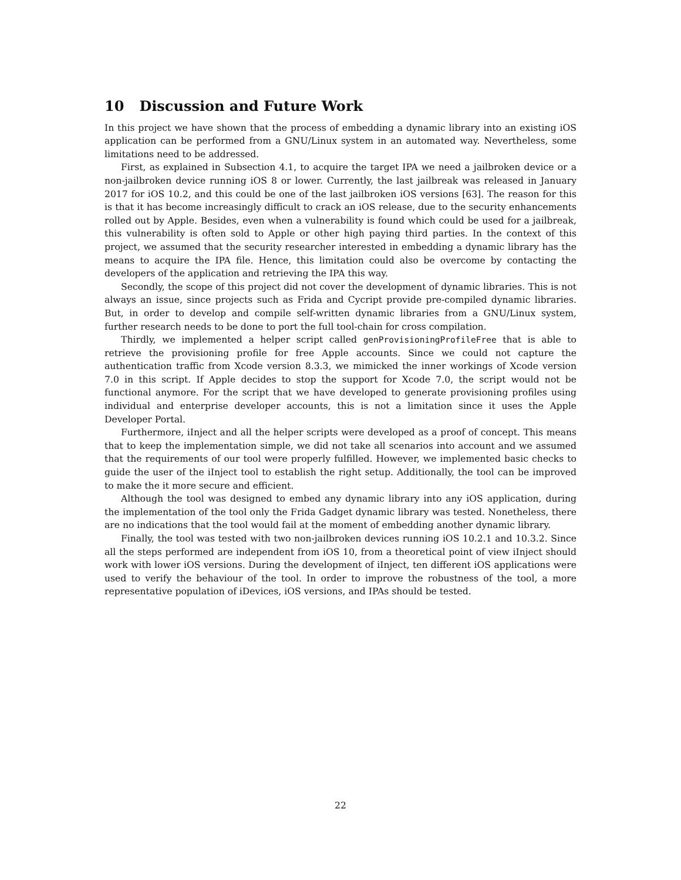10 Discussion and Future Work
In this project we have shown that the process of embedding a dynamic library into an existing iOS application can be performed from a GNU/Linux system in an automated way. Nevertheless, some limitations need to be addressed.
First, as explained in Subsection 4.1, to acquire the target IPA we need a jailbroken device or a non-jailbroken device running iOS 8 or lower. Currently, the last jailbreak was released in January 2017 for iOS 10.2, and this could be one of the last jailbroken iOS versions [63]. The reason for this is that it has become increasingly difficult to crack an iOS release, due to the security enhancements rolled out by Apple. Besides, even when a vulnerability is found which could be used for a jailbreak, this vulnerability is often sold to Apple or other high paying third parties. In the context of this project, we assumed that the security researcher interested in embedding a dynamic library has the means to acquire the IPA file. Hence, this limitation could also be overcome by contacting the developers of the application and retrieving the IPA this way.
Secondly, the scope of this project did not cover the development of dynamic libraries. This is not always an issue, since projects such as Frida and Cycript provide pre-compiled dynamic libraries. But, in order to develop and compile self-written dynamic libraries from a GNU/Linux system, further research needs to be done to port the full tool-chain for cross compilation.
Thirdly, we implemented a helper script called genProvisioningProfileFree that is able to retrieve the provisioning profile for free Apple accounts. Since we could not capture the authentication traffic from Xcode version 8.3.3, we mimicked the inner workings of Xcode version 7.0 in this script. If Apple decides to stop the support for Xcode 7.0, the script would not be functional anymore. For the script that we have developed to generate provisioning profiles using individual and enterprise developer accounts, this is not a limitation since it uses the Apple Developer Portal.
Furthermore, iInject and all the helper scripts were developed as a proof of concept. This means that to keep the implementation simple, we did not take all scenarios into account and we assumed that the requirements of our tool were properly fulfilled. However, we implemented basic checks to guide the user of the iInject tool to establish the right setup. Additionally, the tool can be improved to make the it more secure and efficient.
Although the tool was designed to embed any dynamic library into any iOS application, during the implementation of the tool only the Frida Gadget dynamic library was tested. Nonetheless, there are no indications that the tool would fail at the moment of embedding another dynamic library.
Finally, the tool was tested with two non-jailbroken devices running iOS 10.2.1 and 10.3.2. Since all the steps performed are independent from iOS 10, from a theoretical point of view iInject should work with lower iOS versions. During the development of iInject, ten different iOS applications were used to verify the behaviour of the tool. In order to improve the robustness of the tool, a more representative population of iDevices, iOS versions, and IPAs should be tested.
22